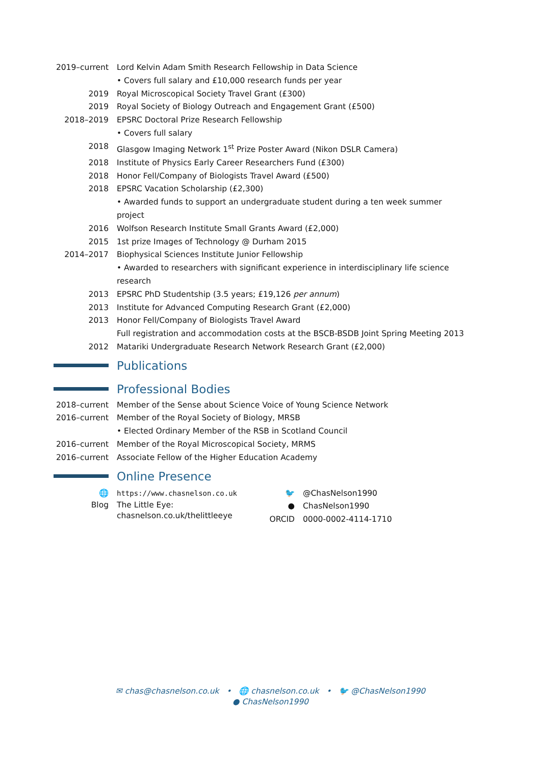2019–current
Lord Kelvin Adam Smith Research Fellowship in Data Science
• Covers full salary and £10,000 research funds per year
2019 Royal Microscopical Society Travel Grant (£300)
2019 Royal Society of Biology Outreach and Engagement Grant (£500)
2018–2019 EPSRC Doctoral Prize Research Fellowship
• Covers full salary
2018 Glasgow Imaging Network 1<sup>st</sup> Prize Poster Award (Nikon DSLR Camera)
2018 Institute of Physics Early Career Researchers Fund (£300)
2018 Honor Fell/Company of Biologists Travel Award (£500)
2018 EPSRC Vacation Scholarship (£2,300)
• Awarded funds to support an undergraduate student during a ten week summer project
2016 Wolfson Research Institute Small Grants Award (£2,000)
2015 1st prize Images of Technology @ Durham 2015
2014–2017 Biophysical Sciences Institute Junior Fellowship
• Awarded to researchers with significant experience in interdisciplinary life science research
2013 EPSRC PhD Studentship (3.5 years; £19,126 per annum)
2013 Institute for Advanced Computing Research Grant (£2,000)
2013 Honor Fell/Company of Biologists Travel Award
Full registration and accommodation costs at the BSCB-BSDB Joint Spring Meeting 2013
2012 Matariki Undergraduate Research Network Research Grant (£2,000)
Publications
Professional Bodies
2018–current
Member of the Sense about Science Voice of Young Science Network
2016–current
Member of the Royal Society of Biology, MRSB
• Elected Ordinary Member of the RSB in Scotland Council
2016–current
Member of the Royal Microscopical Society, MRMS
2016–current
Associate Fellow of the Higher Education Academy
Online Presence
🌐 https://www.chasnelson.co.uk
Blog The Little Eye:
chasnelson.co.uk/thelittleeye
🐦 @ChasNelson1990
● ChasNelson1990
ORCID 0000-0002-4114-1710
✉ chas@chasnelson.co.uk • 🌐 chasnelson.co.uk • 🐦 @ChasNelson1990
● ChasNelson1990